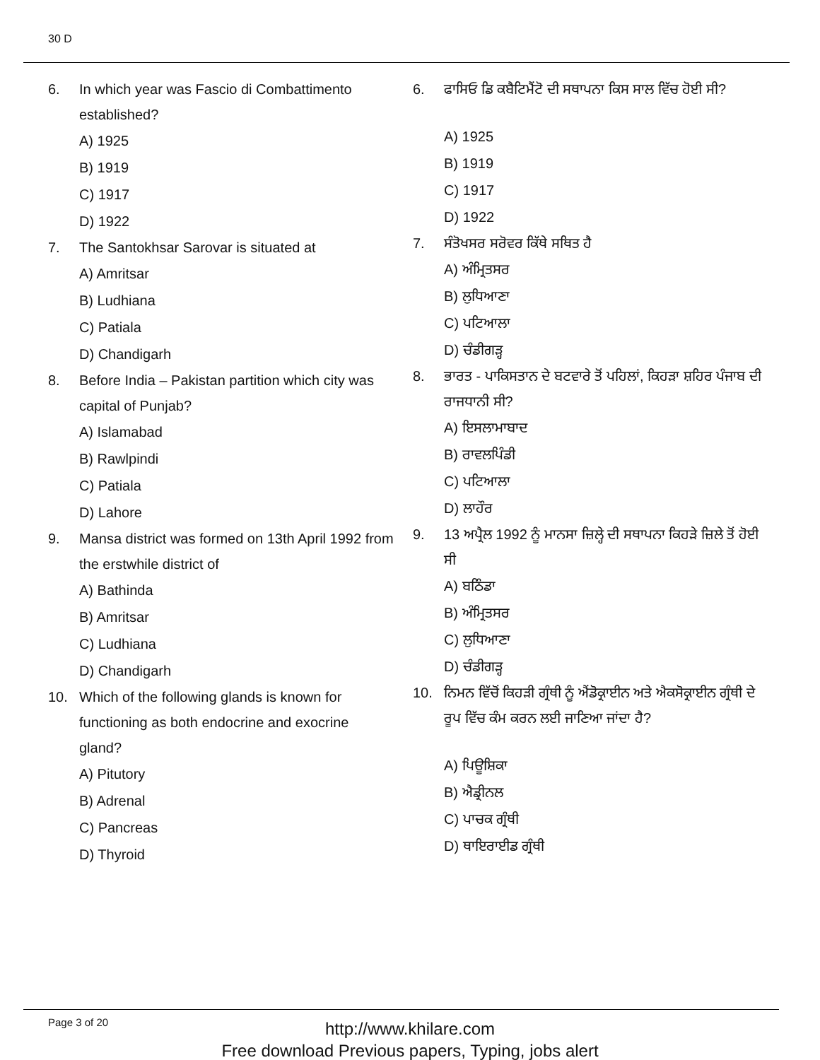30 D
6. In which year was Fascio di Combattimento established?
A) 1925
B) 1919
C) 1917
D) 1922
7. The Santokhsar Sarovar is situated at
A) Amritsar
B) Ludhiana
C) Patiala
D) Chandigarh
8. Before India – Pakistan partition which city was capital of Punjab?
A) Islamabad
B) Rawlpindi
C) Patiala
D) Lahore
9. Mansa district was formed on 13th April 1992 from the erstwhile district of
A) Bathinda
B) Amritsar
C) Ludhiana
D) Chandigarh
10. Which of the following glands is known for functioning as both endocrine and exocrine gland?
A) Pitutory
B) Adrenal
C) Pancreas
D) Thyroid
6. ਫਾਸਿਓ ਡਿ ਕਬੈਟਿਮੈਂਟੋ ਦੀ ਸਥਾਪਨਾ ਕਿਸ ਸਾਲ ਵਿੱਚ ਹੋਈ ਸੀ?
A) 1925
B) 1919
C) 1917
D) 1922
7. ਸੰਤੋਖਸਰ ਸਰੋਵਰ ਕਿੱਥੇ ਸਥਿਤ ਹੈ
A) ਅੰਮ੍ਰਿਤਸਰ
B) ਲੁਧਿਆਣਾ
C) ਪਟਿਆਲਾ
D) ਚੰਡੀਗੜ੍ਹ
8. ਭਾਰਤ - ਪਾਕਿਸਤਾਨ ਦੇ ਬਟਵਾਰੇ ਤੋਂ ਪਹਿਲਾਂ, ਕਿਹੜਾ ਸ਼ਹਿਰ ਪੰਜਾਬ ਦੀ ਰਾਜਧਾਨੀ ਸੀ?
A) ਇਸਲਾਮਾਬਾਦ
B) ਰਾਵਲਪਿੰਡੀ
C) ਪਟਿਆਲਾ
D) ਲਾਹੌਰ
9. 13 ਅਪ੍ਰੈਲ 1992 ਨੂੰ ਮਾਨਸਾ ਜ਼ਿਲ੍ਹੇ ਦੀ ਸਥਾਪਨਾ ਕਿਹੜੇ ਜ਼ਿਲੇ ਤੋਂ ਹੋਈ ਸੀ
A) ਬਠਿੰਡਾ
B) ਅੰਮ੍ਰਿਤਸਰ
C) ਲੁਧਿਆਣਾ
D) ਚੰਡੀਗੜ੍ਹ
10. ਨਿਮਨ ਵਿੱਚੋਂ ਕਿਹੜੀ ਗ੍ਰੰਥੀ ਨੂੰ ਐਂਡੋਕ੍ਰਾਈਨ ਅਤੇ ਐਕਸੋਕ੍ਰਾਈਨ ਗ੍ਰੰਥੀ ਦੇ ਰੂਪ ਵਿੱਚ ਕੰਮ ਕਰਨ ਲਈ ਜਾਣਿਆ ਜਾਂਦਾ ਹੈ?
A) ਪਿਊਸ਼ਿਕਾ
B) ਐਡ੍ਰੀਨਲ
C) ਪਾਚਕ ਗ੍ਰੰਥੀ
D) ਥਾਇਰਾਈਡ ਗ੍ਰੰਥੀ
Page 3 of 20
http://www.khilare.com
Free download Previous papers, Typing, jobs alert